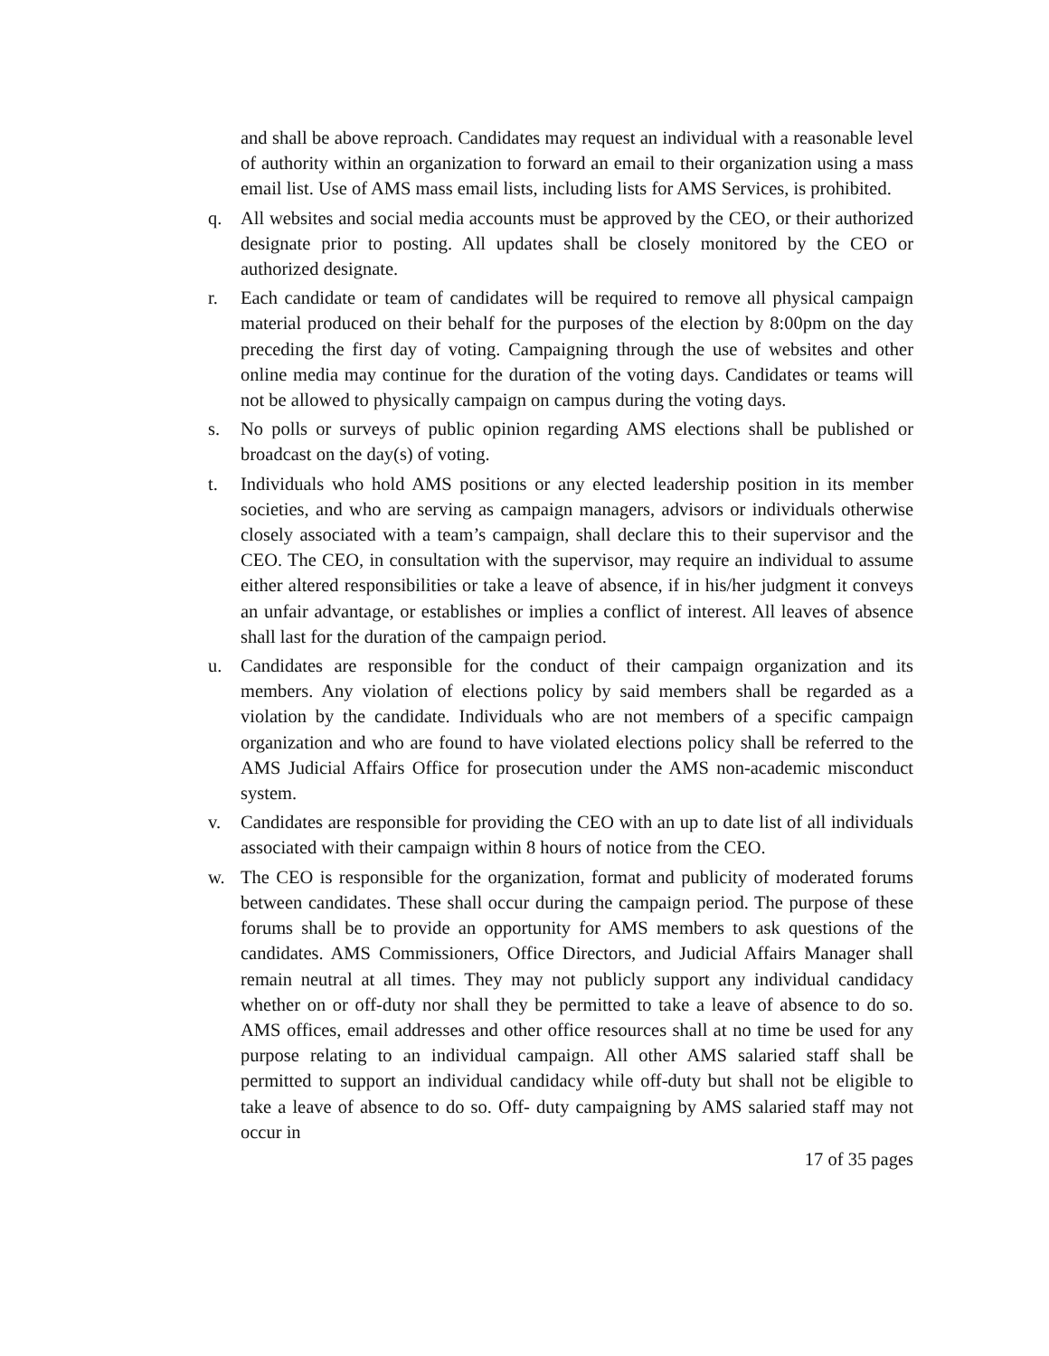and shall be above reproach. Candidates may request an individual with a reasonable level of authority within an organization to forward an email to their organization using a mass email list. Use of AMS mass email lists, including lists for AMS Services, is prohibited.
q. All websites and social media accounts must be approved by the CEO, or their authorized designate prior to posting. All updates shall be closely monitored by the CEO or authorized designate.
r. Each candidate or team of candidates will be required to remove all physical campaign material produced on their behalf for the purposes of the election by 8:00pm on the day preceding the first day of voting. Campaigning through the use of websites and other online media may continue for the duration of the voting days. Candidates or teams will not be allowed to physically campaign on campus during the voting days.
s. No polls or surveys of public opinion regarding AMS elections shall be published or broadcast on the day(s) of voting.
t. Individuals who hold AMS positions or any elected leadership position in its member societies, and who are serving as campaign managers, advisors or individuals otherwise closely associated with a team’s campaign, shall declare this to their supervisor and the CEO. The CEO, in consultation with the supervisor, may require an individual to assume either altered responsibilities or take a leave of absence, if in his/her judgment it conveys an unfair advantage, or establishes or implies a conflict of interest. All leaves of absence shall last for the duration of the campaign period.
u. Candidates are responsible for the conduct of their campaign organization and its members. Any violation of elections policy by said members shall be regarded as a violation by the candidate. Individuals who are not members of a specific campaign organization and who are found to have violated elections policy shall be referred to the AMS Judicial Affairs Office for prosecution under the AMS non-academic misconduct system.
v. Candidates are responsible for providing the CEO with an up to date list of all individuals associated with their campaign within 8 hours of notice from the CEO.
w. The CEO is responsible for the organization, format and publicity of moderated forums between candidates. These shall occur during the campaign period. The purpose of these forums shall be to provide an opportunity for AMS members to ask questions of the candidates. AMS Commissioners, Office Directors, and Judicial Affairs Manager shall remain neutral at all times. They may not publicly support any individual candidacy whether on or off-duty nor shall they be permitted to take a leave of absence to do so. AMS offices, email addresses and other office resources shall at no time be used for any purpose relating to an individual campaign. All other AMS salaried staff shall be permitted to support an individual candidacy while off-duty but shall not be eligible to take a leave of absence to do so. Off- duty campaigning by AMS salaried staff may not occur in
17 of 35 pages